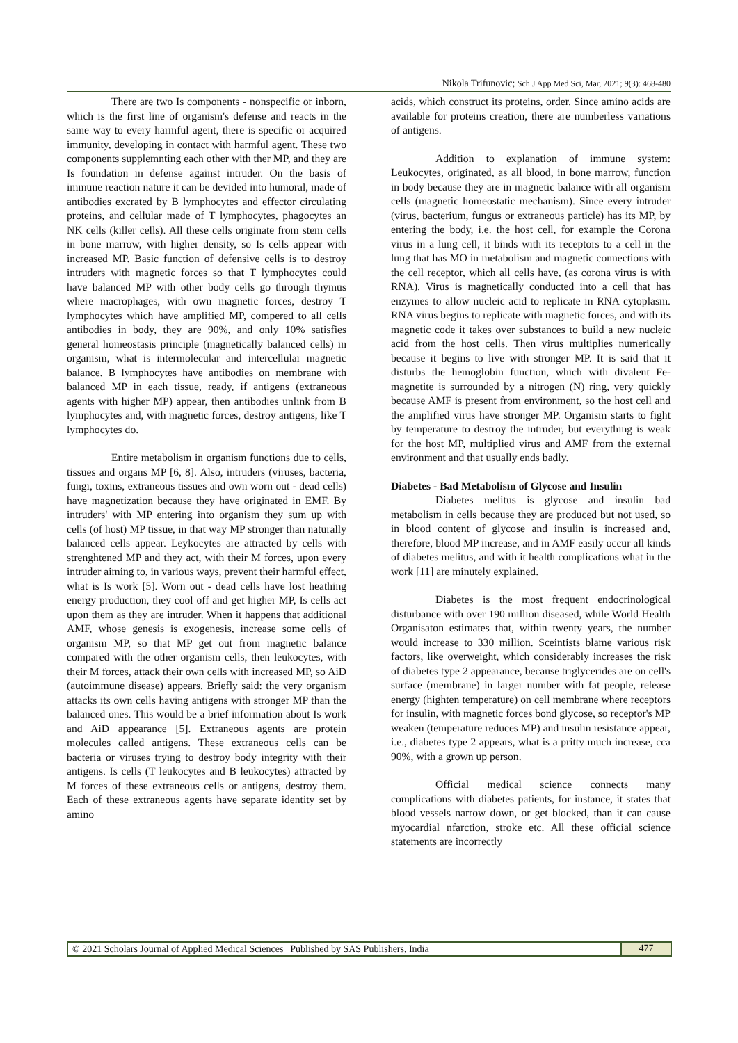Nikola Trifunovic; Sch J App Med Sci, Mar, 2021; 9(3): 468-480
There are two Is components - nonspecific or inborn, which is the first line of organism's defense and reacts in the same way to every harmful agent, there is specific or acquired immunity, developing in contact with harmful agent. These two components supplemnting each other with ther MP, and they are Is foundation in defense against intruder. On the basis of immune reaction nature it can be devided into humoral, made of antibodies excrated by B lymphocytes and effector circulating proteins, and cellular made of T lymphocytes, phagocytes an NK cells (killer cells). All these cells originate from stem cells in bone marrow, with higher density, so Is cells appear with increased MP. Basic function of defensive cells is to destroy intruders with magnetic forces so that T lymphocytes could have balanced MP with other body cells go through thymus where macrophages, with own magnetic forces, destroy T lymphocytes which have amplified MP, compered to all cells antibodies in body, they are 90%, and only 10% satisfies general homeostasis principle (magnetically balanced cells) in organism, what is intermolecular and intercellular magnetic balance. B lymphocytes have antibodies on membrane with balanced MP in each tissue, ready, if antigens (extraneous agents with higher MP) appear, then antibodies unlink from B lymphocytes and, with magnetic forces, destroy antigens, like T lymphocytes do.
Entire metabolism in organism functions due to cells, tissues and organs MP [6, 8]. Also, intruders (viruses, bacteria, fungi, toxins, extraneous tissues and own worn out - dead cells) have magnetization because they have originated in EMF. By intruders' with MP entering into organism they sum up with cells (of host) MP tissue, in that way MP stronger than naturally balanced cells appear. Leykocytes are attracted by cells with strenghtened MP and they act, with their M forces, upon every intruder aiming to, in various ways, prevent their harmful effect, what is Is work [5]. Worn out - dead cells have lost heathing energy production, they cool off and get higher MP, Is cells act upon them as they are intruder. When it happens that additional AMF, whose genesis is exogenesis, increase some cells of organism MP, so that MP get out from magnetic balance compared with the other organism cells, then leukocytes, with their M forces, attack their own cells with increased MP, so AiD (autoimmune disease) appears. Briefly said: the very organism attacks its own cells having antigens with stronger MP than the balanced ones. This would be a brief information about Is work and AiD appearance [5]. Extraneous agents are protein molecules called antigens. These extraneous cells can be bacteria or viruses trying to destroy body integrity with their antigens. Is cells (T leukocytes and B leukocytes) attracted by M forces of these extraneous cells or antigens, destroy them. Each of these extraneous agents have separate identity set by amino
acids, which construct its proteins, order. Since amino acids are available for proteins creation, there are numberless variations of antigens.
Addition to explanation of immune system: Leukocytes, originated, as all blood, in bone marrow, function in body because they are in magnetic balance with all organism cells (magnetic homeostatic mechanism). Since every intruder (virus, bacterium, fungus or extraneous particle) has its MP, by entering the body, i.e. the host cell, for example the Corona virus in a lung cell, it binds with its receptors to a cell in the lung that has MO in metabolism and magnetic connections with the cell receptor, which all cells have, (as corona virus is with RNA). Virus is magnetically conducted into a cell that has enzymes to allow nucleic acid to replicate in RNA cytoplasm. RNA virus begins to replicate with magnetic forces, and with its magnetic code it takes over substances to build a new nucleic acid from the host cells. Then virus multiplies numerically because it begins to live with stronger MP. It is said that it disturbs the hemoglobin function, which with divalent Fe-magnetite is surrounded by a nitrogen (N) ring, very quickly because AMF is present from environment, so the host cell and the amplified virus have stronger MP. Organism starts to fight by temperature to destroy the intruder, but everything is weak for the host MP, multiplied virus and AMF from the external environment and that usually ends badly.
Diabetes - Bad Metabolism of Glycose and Insulin
Diabetes melitus is glycose and insulin bad metabolism in cells because they are produced but not used, so in blood content of glycose and insulin is increased and, therefore, blood MP increase, and in AMF easily occur all kinds of diabetes melitus, and with it health complications what in the work [11] are minutely explained.
Diabetes is the most frequent endocrinological disturbance with over 190 million diseased, while World Health Organisaton estimates that, within twenty years, the number would increase to 330 million. Sceintists blame various risk factors, like overweight, which considerably increases the risk of diabetes type 2 appearance, because triglycerides are on cell's surface (membrane) in larger number with fat people, release energy (highten temperature) on cell membrane where receptors for insulin, with magnetic forces bond glycose, so receptor's MP weaken (temperature reduces MP) and insulin resistance appear, i.e., diabetes type 2 appears, what is a pritty much increase, cca 90%, with a grown up person.
Official medical science connects many complications with diabetes patients, for instance, it states that blood vessels narrow down, or get blocked, than it can cause myocardial nfarction, stroke etc. All these official science statements are incorrectly
© 2021 Scholars Journal of Applied Medical Sciences | Published by SAS Publishers, India
477